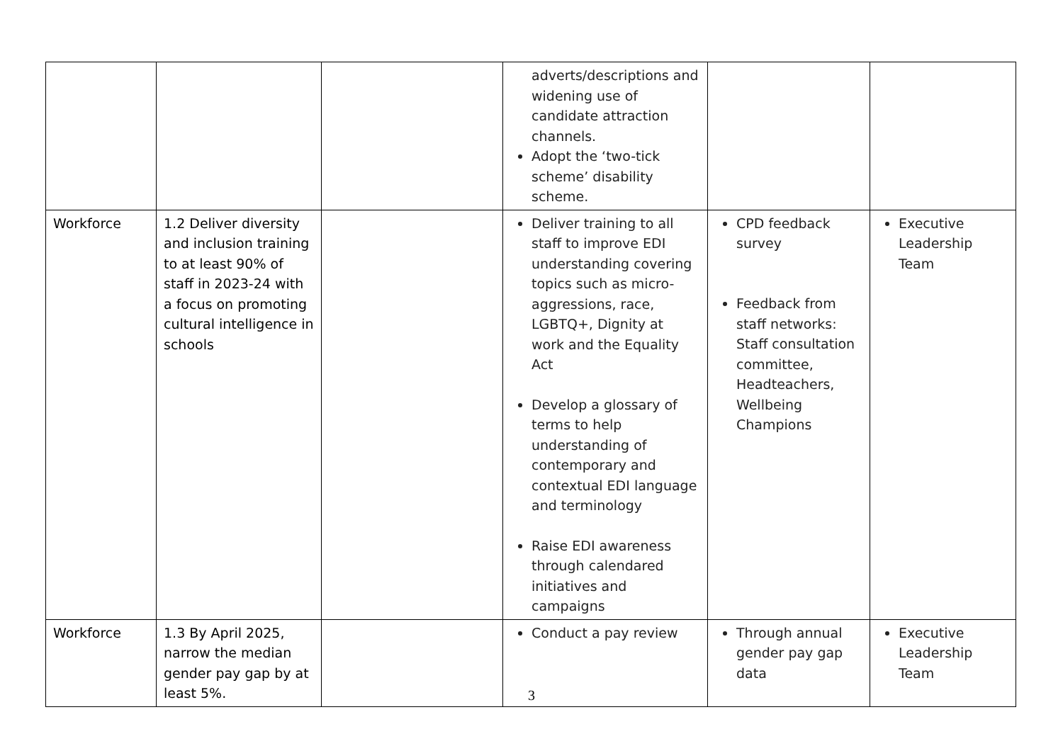| | | | adverts/descriptions and widening use of candidate attraction channels. Adopt the ‘two-tick scheme’ disability scheme. | | |
| Workforce | 1.2 Deliver diversity and inclusion training to at least 90% of staff in 2023-24 with a focus on promoting cultural intelligence in schools | | Deliver training to all staff to improve EDI understanding covering topics such as micro-aggressions, race, LGBTQ+, Dignity at work and the Equality Act Develop a glossary of terms to help understanding of contemporary and contextual EDI language and terminology Raise EDI awareness through calendared initiatives and campaigns | CPD feedback survey Feedback from staff networks: Staff consultation committee, Headteachers, Wellbeing Champions | Executive Leadership Team |
| Workforce | 1.3 By April 2025, narrow the median gender pay gap by at least 5%. | | Conduct a pay review | Through annual gender pay gap data | Executive Leadership Team |
3